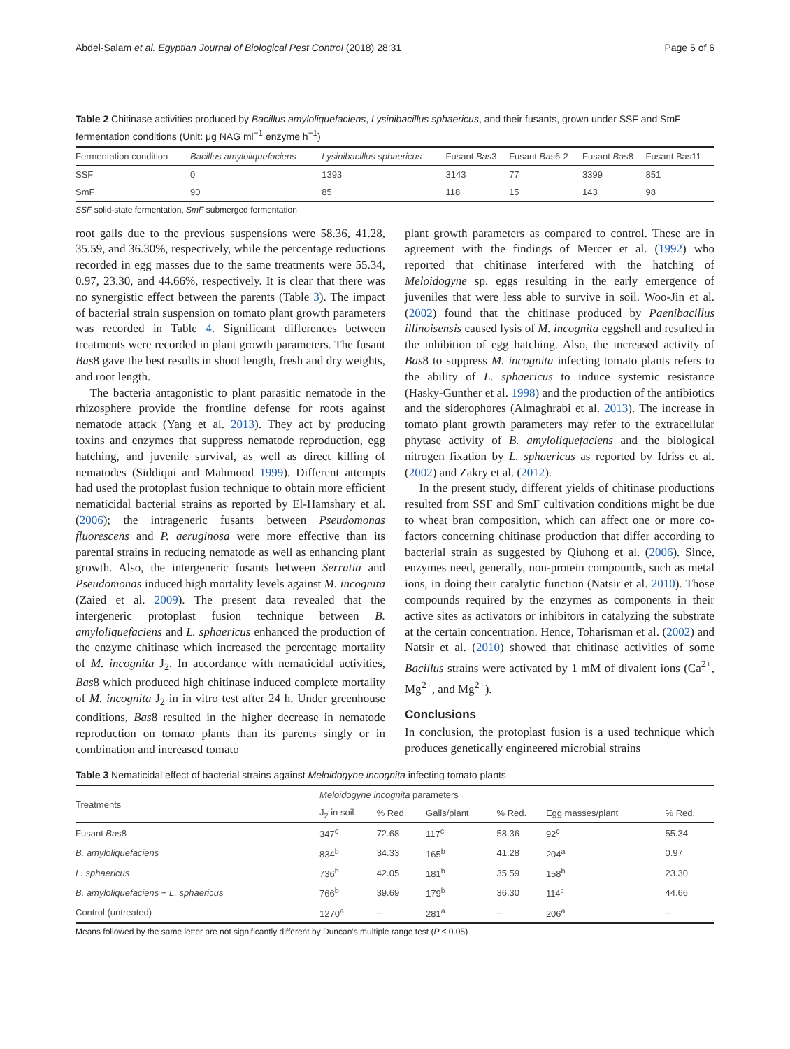Abdel-Salam et al. Egyptian Journal of Biological Pest Control (2018) 28:31 Page 5 of 6
Table 2 Chitinase activities produced by Bacillus amyloliquefaciens, Lysinibacillus sphaericus, and their fusants, grown under SSF and SmF fermentation conditions (Unit: μg NAG ml<sup>−1</sup> enzyme h<sup>−1</sup>)
| Fermentation condition | Bacillus amyloliquefaciens | Lysinibacillus sphaericus | Fusant Bas 3 | Fusant Bas 6-2 | Fusant Bas 8 | Fusant Bas11 |
| --- | --- | --- | --- | --- | --- | --- |
| SSF | 0 | 1393 | 3143 | 77 | 3399 | 851 |
| SmF | 90 | 85 | 118 | 15 | 143 | 98 |
SSF solid-state fermentation, SmF submerged fermentation
root galls due to the previous suspensions were 58.36, 41.28, 35.59, and 36.30%, respectively, while the percentage reductions recorded in egg masses due to the same treatments were 55.34, 0.97, 23.30, and 44.66%, respectively. It is clear that there was no synergistic effect between the parents (Table 3). The impact of bacterial strain suspension on tomato plant growth parameters was recorded in Table 4. Significant differences between treatments were recorded in plant growth parameters. The fusant Bas8 gave the best results in shoot length, fresh and dry weights, and root length.
The bacteria antagonistic to plant parasitic nematode in the rhizosphere provide the frontline defense for roots against nematode attack (Yang et al. 2013). They act by producing toxins and enzymes that suppress nematode reproduction, egg hatching, and juvenile survival, as well as direct killing of nematodes (Siddiqui and Mahmood 1999). Different attempts had used the protoplast fusion technique to obtain more efficient nematicidal bacterial strains as reported by El-Hamshary et al. (2006); the intrageneric fusants between Pseudomonas fluorescens and P. aeruginosa were more effective than its parental strains in reducing nematode as well as enhancing plant growth. Also, the intergeneric fusants between Serratia and Pseudomonas induced high mortality levels against M. incognita (Zaied et al. 2009). The present data revealed that the intergeneric protoplast fusion technique between B. amyloliquefaciens and L. sphaericus enhanced the production of the enzyme chitinase which increased the percentage mortality of M. incognita J<sub>2</sub>. In accordance with nematicidal activities, Bas8 which produced high chitinase induced complete mortality of M. incognita J<sub>2</sub> in in vitro test after 24 h. Under greenhouse conditions, Bas8 resulted in the higher decrease in nematode reproduction on tomato plants than its parents singly or in combination and increased tomato
plant growth parameters as compared to control. These are in agreement with the findings of Mercer et al. (1992) who reported that chitinase interfered with the hatching of Meloidogyne sp. eggs resulting in the early emergence of juveniles that were less able to survive in soil. Woo-Jin et al. (2002) found that the chitinase produced by Paenibacillus illinoisensis caused lysis of M. incognita eggshell and resulted in the inhibition of egg hatching. Also, the increased activity of Bas8 to suppress M. incognita infecting tomato plants refers to the ability of L. sphaericus to induce systemic resistance (Hasky-Gunther et al. 1998) and the production of the antibiotics and the siderophores (Almaghrabi et al. 2013). The increase in tomato plant growth parameters may refer to the extracellular phytase activity of B. amyloliquefaciens and the biological nitrogen fixation by L. sphaericus as reported by Idriss et al. (2002) and Zakry et al. (2012).
In the present study, different yields of chitinase productions resulted from SSF and SmF cultivation conditions might be due to wheat bran composition, which can affect one or more co-factors concerning chitinase production that differ according to bacterial strain as suggested by Qiuhong et al. (2006). Since, enzymes need, generally, non-protein compounds, such as metal ions, in doing their catalytic function (Natsir et al. 2010). Those compounds required by the enzymes as components in their active sites as activators or inhibitors in catalyzing the substrate at the certain concentration. Hence, Toharisman et al. (2002) and Natsir et al. (2010) showed that chitinase activities of some Bacillus strains were activated by 1 mM of divalent ions (Ca<sup>2+</sup>, Mg<sup>2+</sup>, and Mg<sup>2+</sup>).
Conclusions
In conclusion, the protoplast fusion is a used technique which produces genetically engineered microbial strains
Table 3 Nematicidal effect of bacterial strains against Meloidogyne incognita infecting tomato plants
| Treatments | Meloidogyne incognita parameters | | | | | |
| --- | --- | --- | --- | --- | --- | --- |
| | J<sub>2</sub> in soil | % Red. | Galls/plant | % Red. | Egg masses/plant | % Red. |
| Fusant Bas 8 | 347<sup>c</sup> | 72.68 | 117<sup>c</sup> | 58.36 | 92<sup>c</sup> | 55.34 |
| B. amyloliquefaciens | 834<sup>b</sup> | 34.33 | 165<sup>b</sup> | 41.28 | 204<sup>a</sup> | 0.97 |
| L. sphaericus | 736<sup>b</sup> | 42.05 | 181<sup>b</sup> | 35.59 | 158<sup>b</sup> | 23.30 |
| B. amyloliquefaciens + L. sphaericus | 766<sup>b</sup> | 39.69 | 179<sup>b</sup> | 36.30 | 114<sup>c</sup> | 44.66 |
| Control (untreated) | 1270<sup>a</sup> | – | 281<sup>a</sup> | – | 206<sup>a</sup> | – |
Means followed by the same letter are not significantly different by Duncan’s multiple range test (P ≤ 0.05)